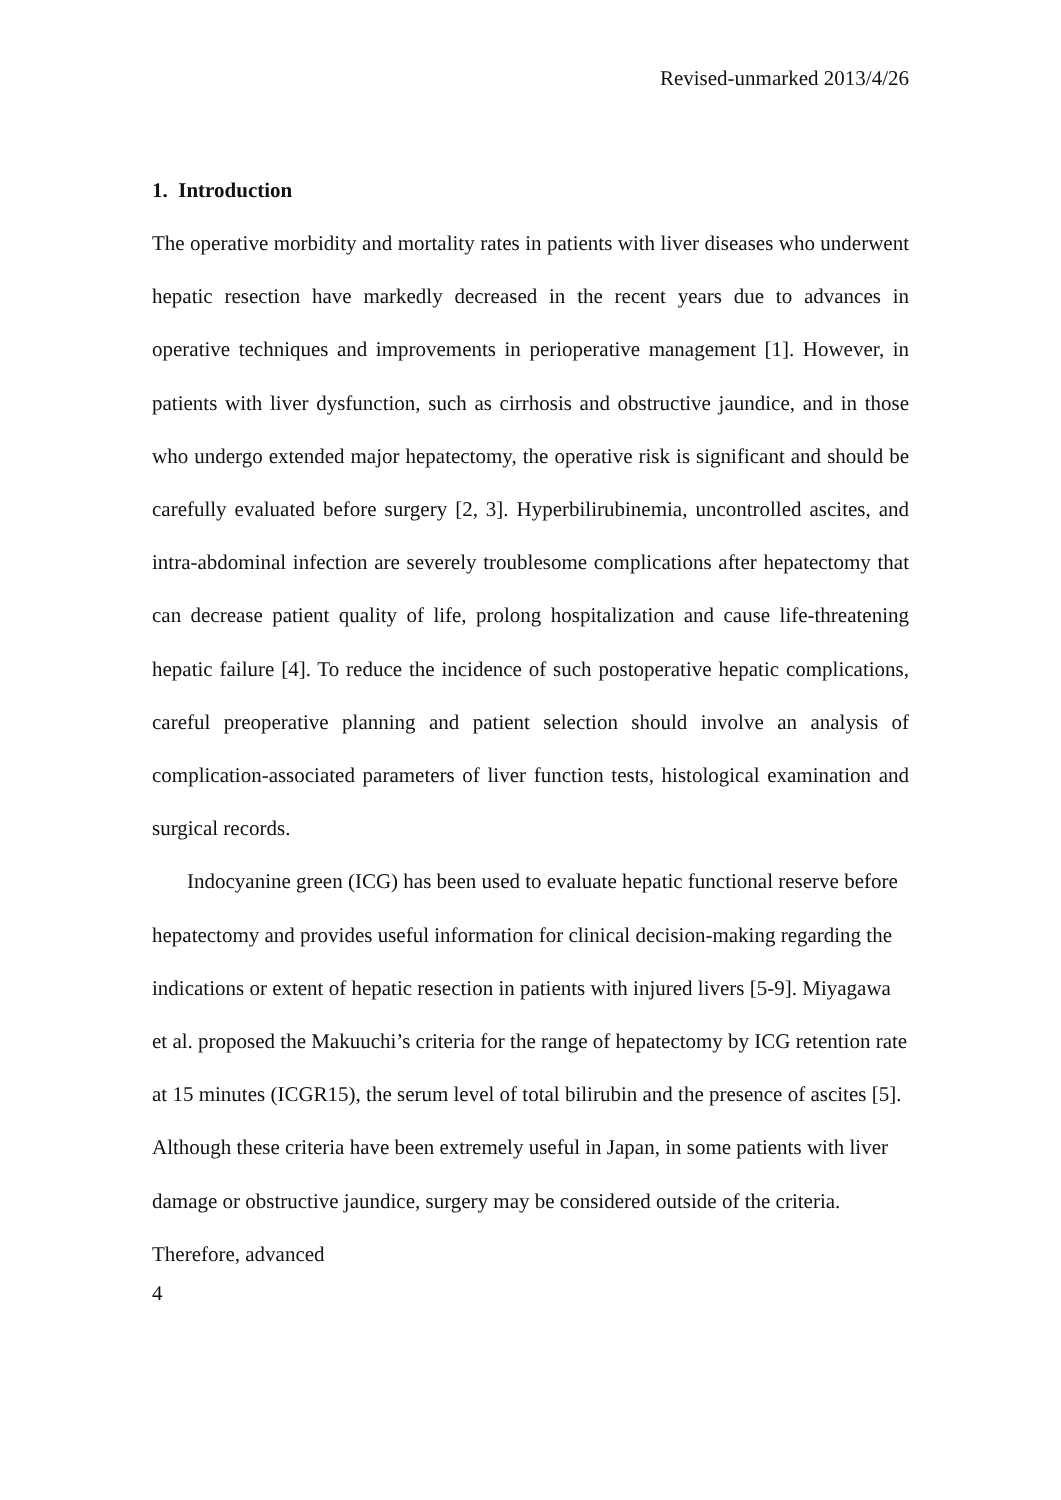Revised-unmarked 2013/4/26
1. Introduction
The operative morbidity and mortality rates in patients with liver diseases who underwent hepatic resection have markedly decreased in the recent years due to advances in operative techniques and improvements in perioperative management [1]. However, in patients with liver dysfunction, such as cirrhosis and obstructive jaundice, and in those who undergo extended major hepatectomy, the operative risk is significant and should be carefully evaluated before surgery [2, 3]. Hyperbilirubinemia, uncontrolled ascites, and intra-abdominal infection are severely troublesome complications after hepatectomy that can decrease patient quality of life, prolong hospitalization and cause life-threatening hepatic failure [4]. To reduce the incidence of such postoperative hepatic complications, careful preoperative planning and patient selection should involve an analysis of complication-associated parameters of liver function tests, histological examination and surgical records.
Indocyanine green (ICG) has been used to evaluate hepatic functional reserve before hepatectomy and provides useful information for clinical decision-making regarding the indications or extent of hepatic resection in patients with injured livers [5-9]. Miyagawa et al. proposed the Makuuchi’s criteria for the range of hepatectomy by ICG retention rate at 15 minutes (ICGR15), the serum level of total bilirubin and the presence of ascites [5]. Although these criteria have been extremely useful in Japan, in some patients with liver damage or obstructive jaundice, surgery may be considered outside of the criteria. Therefore, advanced
4